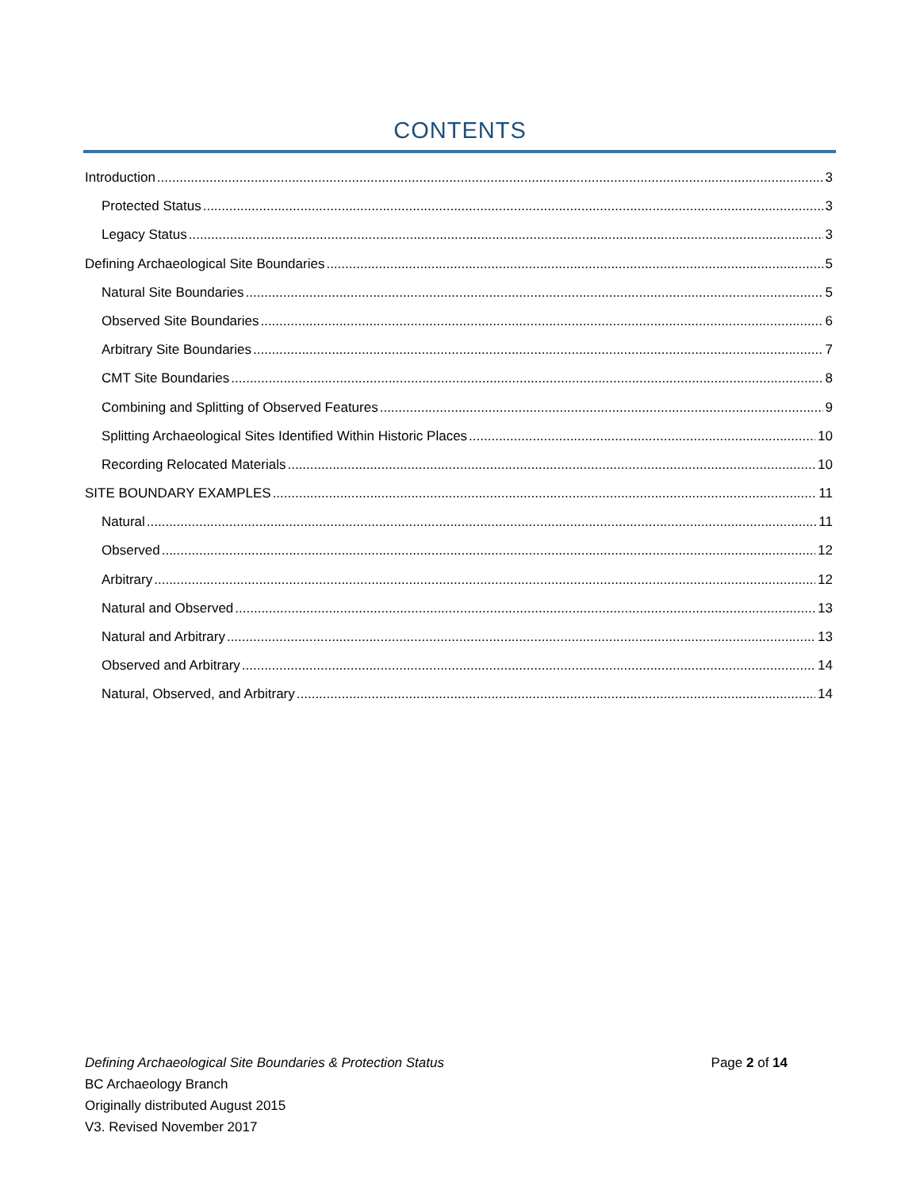CONTENTS
Introduction 3
Protected Status 3
Legacy Status 3
Defining Archaeological Site Boundaries 5
Natural Site Boundaries 5
Observed Site Boundaries 6
Arbitrary Site Boundaries 7
CMT Site Boundaries 8
Combining and Splitting of Observed Features 9
Splitting Archaeological Sites Identified Within Historic Places 10
Recording Relocated Materials 10
SITE BOUNDARY EXAMPLES 11
Natural 11
Observed 12
Arbitrary 12
Natural and Observed 13
Natural and Arbitrary 13
Observed and Arbitrary 14
Natural, Observed, and Arbitrary 14
Defining Archaeological Site Boundaries & Protection Status Page 2 of 14
BC Archaeology Branch
Originally distributed August 2015
V3. Revised November 2017